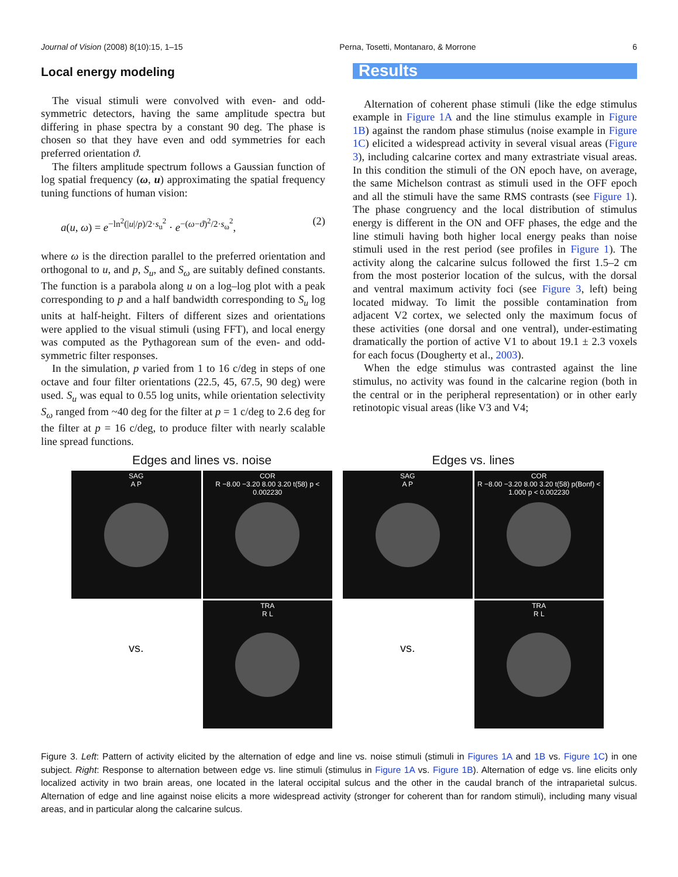Journal of Vision (2008) 8(10):15, 1–15 Perna, Tosetti, Montanaro, & Morrone 6
Local energy modeling
The visual stimuli were convolved with even- and odd-symmetric detectors, having the same amplitude spectra but differing in phase spectra by a constant 90 deg. The phase is chosen so that they have even and odd symmetries for each preferred orientation ϑ.
The filters amplitude spectrum follows a Gaussian function of log spatial frequency (ω, u) approximating the spatial frequency tuning functions of human vision:
a(u, ω) = e<sup>−ln<sup>2</sup>(|u|/p)/2·s<sub>u</sub><sup>2</sup></sup> · e<sup>−(ω−ϑ)<sup>2</sup>/2·s<sub>ω</sub><sup>2</sup></sup>, (2)
where ω is the direction parallel to the preferred orientation and orthogonal to u, and p, S<sub>u</sub>, and S<sub>ω</sub> are suitably defined constants. The function is a parabola along u on a log–log plot with a peak corresponding to p and a half bandwidth corresponding to S<sub>u</sub> log units at half-height. Filters of different sizes and orientations were applied to the visual stimuli (using FFT), and local energy was computed as the Pythagorean sum of the even- and odd-symmetric filter responses.
In the simulation, p varied from 1 to 16 c/deg in steps of one octave and four filter orientations (22.5, 45, 67.5, 90 deg) were used. S<sub>u</sub> was equal to 0.55 log units, while orientation selectivity S<sub>ω</sub> ranged from ~40 deg for the filter at p = 1 c/deg to 2.6 deg for the filter at p = 16 c/deg, to produce filter with nearly scalable line spread functions.
Results
Alternation of coherent phase stimuli (like the edge stimulus example in Figure 1A and the line stimulus example in Figure 1B) against the random phase stimulus (noise example in Figure 1C) elicited a widespread activity in several visual areas (Figure 3), including calcarine cortex and many extrastriate visual areas. In this condition the stimuli of the ON epoch have, on average, the same Michelson contrast as stimuli used in the OFF epoch and all the stimuli have the same RMS contrasts (see Figure 1). The phase congruency and the local distribution of stimulus energy is different in the ON and OFF phases, the edge and the line stimuli having both higher local energy peaks than noise stimuli used in the rest period (see profiles in Figure 1). The activity along the calcarine sulcus followed the first 1.5–2 cm from the most posterior location of the sulcus, with the dorsal and ventral maximum activity foci (see Figure 3, left) being located midway. To limit the possible contamination from adjacent V2 cortex, we selected only the maximum focus of these activities (one dorsal and one ventral), under-estimating dramatically the portion of active V1 to about 19.1 ± 2.3 voxels for each focus (Dougherty et al., 2003).
When the edge stimulus was contrasted against the line stimulus, no activity was found in the calcarine region (both in the central or in the peripheral representation) or in other early retinotopic visual areas (like V3 and V4;
Edges and lines vs. noise
SAG
A P
COR
R −8.00 −3.20 8.00 3.20 t(58) p < 0.002230
vs.
TRA
R L
Edges vs. lines
SAG
A P
COR
R −8.00 −3.20 8.00 3.20 t(58) p(Bonf) < 1.000 p < 0.002230
vs.
TRA
R L
Figure 3. Left: Pattern of activity elicited by the alternation of edge and line vs. noise stimuli (stimuli in Figures 1A and 1B vs. Figure 1C) in one subject. Right: Response to alternation between edge vs. line stimuli (stimulus in Figure 1A vs. Figure 1B). Alternation of edge vs. line elicits only localized activity in two brain areas, one located in the lateral occipital sulcus and the other in the caudal branch of the intraparietal sulcus. Alternation of edge and line against noise elicits a more widespread activity (stronger for coherent than for random stimuli), including many visual areas, and in particular along the calcarine sulcus.